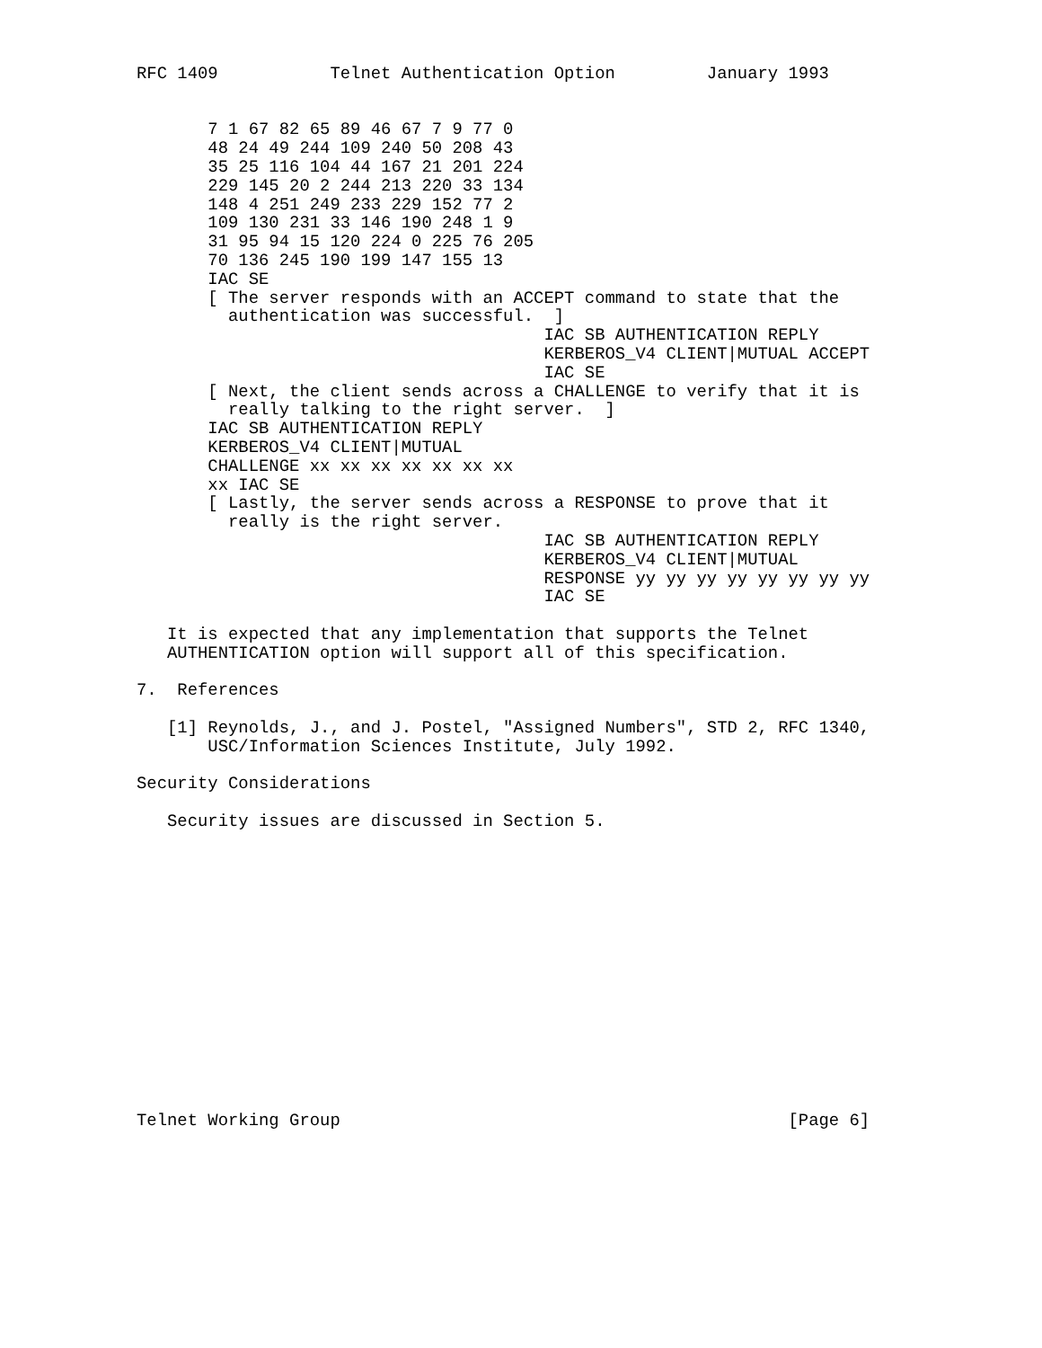RFC 1409           Telnet Authentication Option         January 1993


       7 1 67 82 65 89 46 67 7 9 77 0
       48 24 49 244 109 240 50 208 43
       35 25 116 104 44 167 21 201 224
       229 145 20 2 244 213 220 33 134
       148 4 251 249 233 229 152 77 2
       109 130 231 33 146 190 248 1 9
       31 95 94 15 120 224 0 225 76 205
       70 136 245 190 199 147 155 13
       IAC SE
       [ The server responds with an ACCEPT command to state that the
         authentication was successful.  ]
                                        IAC SB AUTHENTICATION REPLY
                                        KERBEROS_V4 CLIENT|MUTUAL ACCEPT
                                        IAC SE
       [ Next, the client sends across a CHALLENGE to verify that it is
         really talking to the right server.  ]
       IAC SB AUTHENTICATION REPLY
       KERBEROS_V4 CLIENT|MUTUAL
       CHALLENGE xx xx xx xx xx xx xx
       xx IAC SE
       [ Lastly, the server sends across a RESPONSE to prove that it
         really is the right server.
                                        IAC SB AUTHENTICATION REPLY
                                        KERBEROS_V4 CLIENT|MUTUAL
                                        RESPONSE yy yy yy yy yy yy yy yy
                                        IAC SE

   It is expected that any implementation that supports the Telnet
   AUTHENTICATION option will support all of this specification.

7.  References

   [1] Reynolds, J., and J. Postel, "Assigned Numbers", STD 2, RFC 1340,
       USC/Information Sciences Institute, July 1992.

Security Considerations

   Security issues are discussed in Section 5.















Telnet Working Group                                            [Page 6]